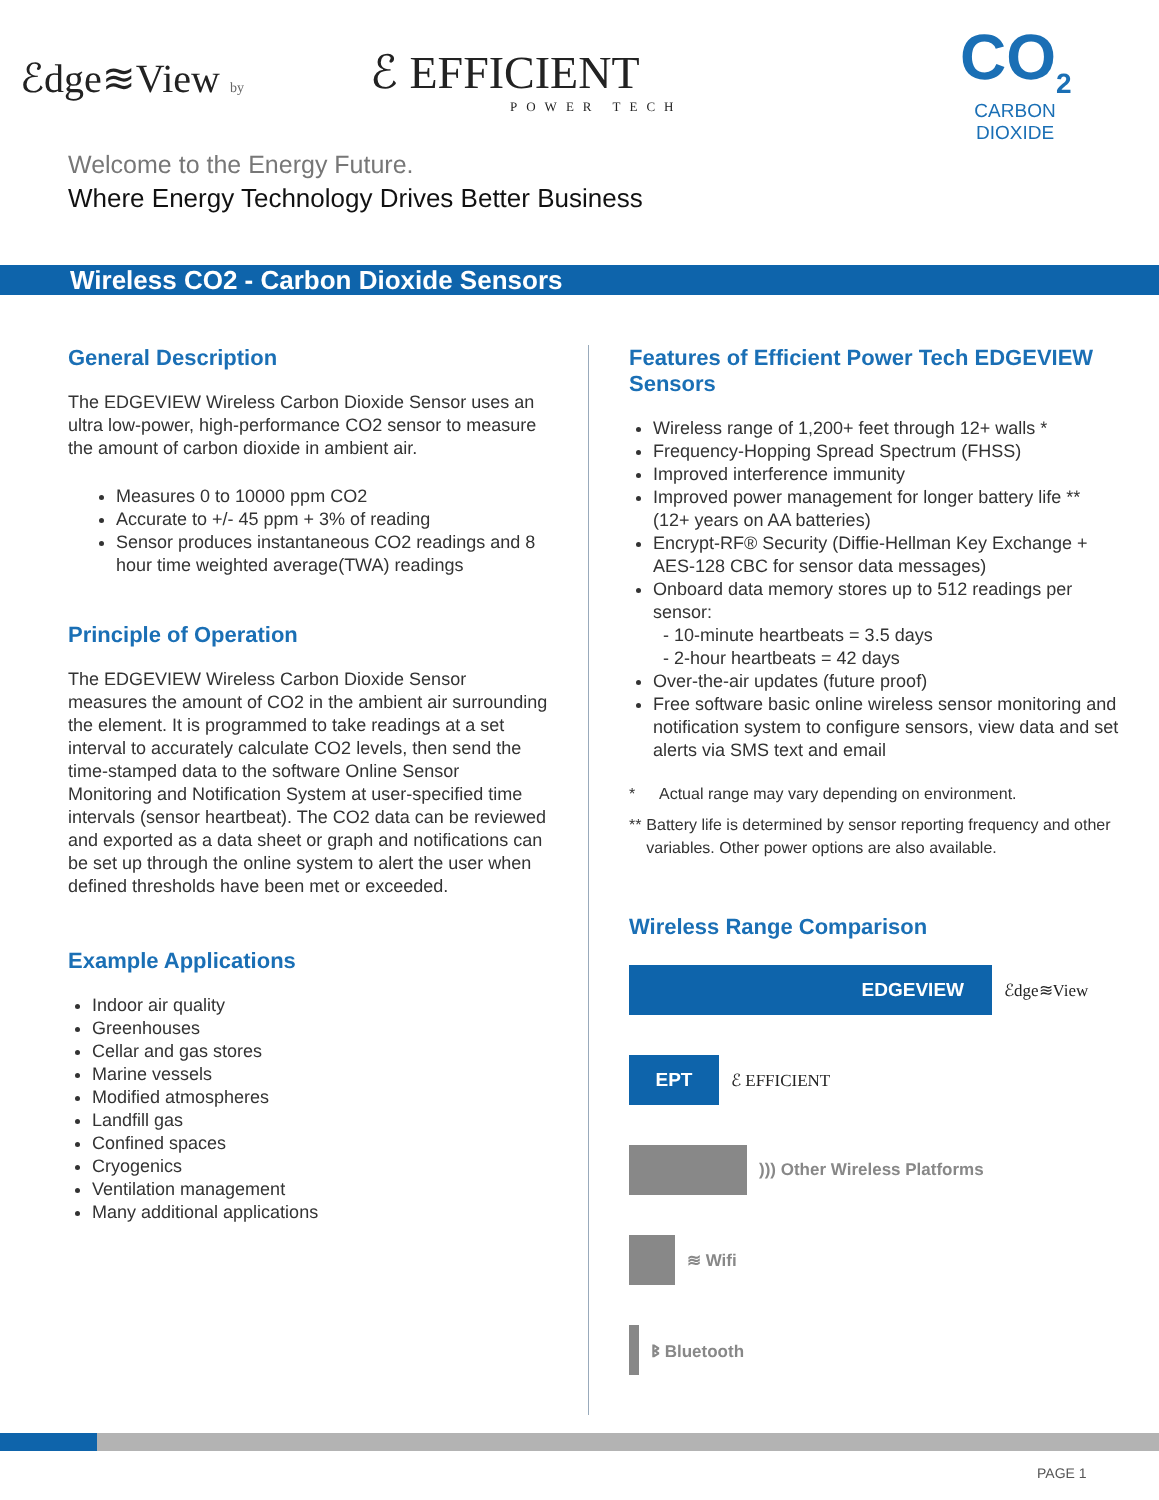ℰdge≋View by ℰ EFFICIENT
POWER TECH
CO<sub>2</sub>
CARBON
DIOXIDE
Welcome to the Energy Future.
Where Energy Technology Drives Better Business
Wireless CO2 - Carbon Dioxide Sensors
General Description
The EDGEVIEW Wireless Carbon Dioxide Sensor uses an ultra low-power, high-performance CO2 sensor to measure the amount of carbon dioxide in ambient air.
Measures 0 to 10000 ppm CO2
Accurate to +/- 45 ppm + 3% of reading
Sensor produces instantaneous CO2 readings and 8 hour time weighted average(TWA) readings
Principle of Operation
The EDGEVIEW Wireless Carbon Dioxide Sensor measures the amount of CO2 in the ambient air surrounding the element. It is programmed to take readings at a set interval to accurately calculate CO2 levels, then send the time-stamped data to the software Online Sensor Monitoring and Notification System at user-specified time intervals (sensor heartbeat). The CO2 data can be reviewed and exported as a data sheet or graph and notifications can be set up through the online system to alert the user when defined thresholds have been met or exceeded.
Example Applications
Indoor air quality
Greenhouses
Cellar and gas stores
Marine vessels
Modified atmospheres
Landfill gas
Confined spaces
Cryogenics
Ventilation management
Many additional applications
Features of Efficient Power Tech EDGEVIEW Sensors
Wireless range of 1,200+ feet through 12+ walls *
Frequency-Hopping Spread Spectrum (FHSS)
Improved interference immunity
Improved power management for longer battery life ** (12+ years on AA batteries)
Encrypt-RF® Security (Diffie-Hellman Key Exchange + AES-128 CBC for sensor data messages)
Onboard data memory stores up to 512 readings per sensor:
- 10-minute heartbeats = 3.5 days
- 2-hour heartbeats = 42 days
Over-the-air updates (future proof)
Free software basic online wireless sensor monitoring and notification system to configure sensors, view data and set alerts via SMS text and email
* Actual range may vary depending on environment.
** Battery life is determined by sensor reporting frequency and other variables. Other power options are also available.
Wireless Range Comparison
EDGEVIEW
ℰdge≋View
EPT
ℰ EFFICIENT
))) Other Wireless Platforms
≋ Wifi
ᛒ Bluetooth
PAGE 1